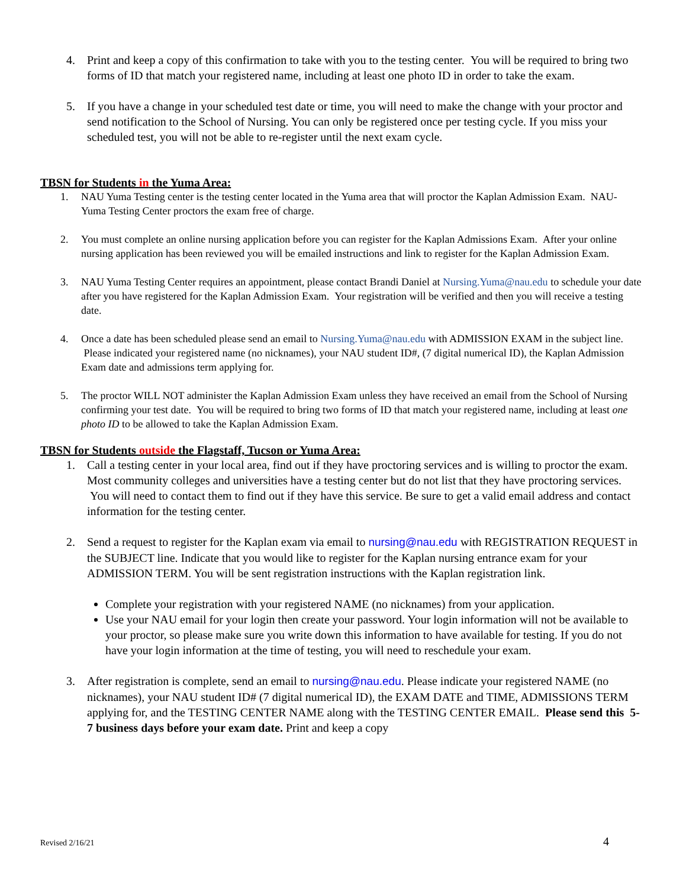4. Print and keep a copy of this confirmation to take with you to the testing center. You will be required to bring two forms of ID that match your registered name, including at least one photo ID in order to take the exam.
5. If you have a change in your scheduled test date or time, you will need to make the change with your proctor and send notification to the School of Nursing. You can only be registered once per testing cycle. If you miss your scheduled test, you will not be able to re-register until the next exam cycle.
TBSN for Students in the Yuma Area:
1. NAU Yuma Testing center is the testing center located in the Yuma area that will proctor the Kaplan Admission Exam. NAU-Yuma Testing Center proctors the exam free of charge.
2. You must complete an online nursing application before you can register for the Kaplan Admissions Exam. After your online nursing application has been reviewed you will be emailed instructions and link to register for the Kaplan Admission Exam.
3. NAU Yuma Testing Center requires an appointment, please contact Brandi Daniel at Nursing.Yuma@nau.edu to schedule your date after you have registered for the Kaplan Admission Exam. Your registration will be verified and then you will receive a testing date.
4. Once a date has been scheduled please send an email to Nursing.Yuma@nau.edu with ADMISSION EXAM in the subject line. Please indicated your registered name (no nicknames), your NAU student ID#, (7 digital numerical ID), the Kaplan Admission Exam date and admissions term applying for.
5. The proctor WILL NOT administer the Kaplan Admission Exam unless they have received an email from the School of Nursing confirming your test date. You will be required to bring two forms of ID that match your registered name, including at least one photo ID to be allowed to take the Kaplan Admission Exam.
TBSN for Students outside the Flagstaff, Tucson or Yuma Area:
1. Call a testing center in your local area, find out if they have proctoring services and is willing to proctor the exam. Most community colleges and universities have a testing center but do not list that they have proctoring services. You will need to contact them to find out if they have this service. Be sure to get a valid email address and contact information for the testing center.
2. Send a request to register for the Kaplan exam via email to nursing@nau.edu with REGISTRATION REQUEST in the SUBJECT line. Indicate that you would like to register for the Kaplan nursing entrance exam for your ADMISSION TERM. You will be sent registration instructions with the Kaplan registration link.
Complete your registration with your registered NAME (no nicknames) from your application.
Use your NAU email for your login then create your password. Your login information will not be available to your proctor, so please make sure you write down this information to have available for testing. If you do not have your login information at the time of testing, you will need to reschedule your exam.
3. After registration is complete, send an email to nursing@nau.edu. Please indicate your registered NAME (no nicknames), your NAU student ID# (7 digital numerical ID), the EXAM DATE and TIME, ADMISSIONS TERM applying for, and the TESTING CENTER NAME along with the TESTING CENTER EMAIL. Please send this 5-7 business days before your exam date. Print and keep a copy
Revised 2/16/21 4